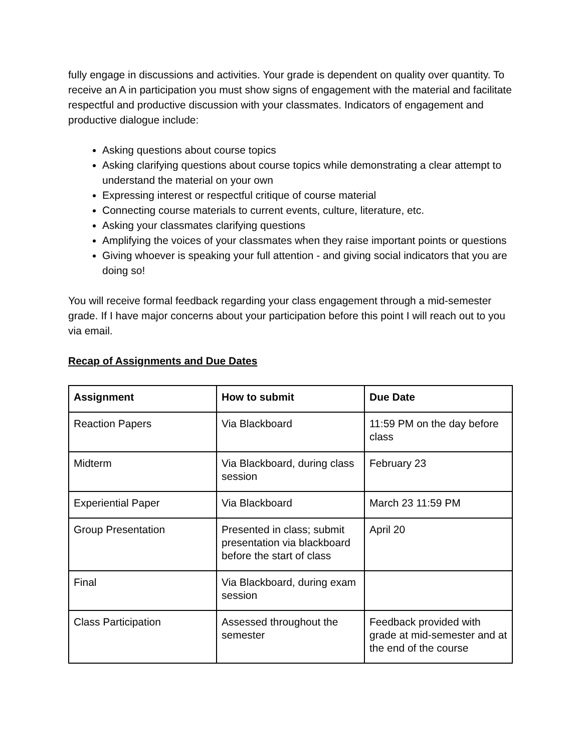fully engage in discussions and activities. Your grade is dependent on quality over quantity. To receive an A in participation you must show signs of engagement with the material and facilitate respectful and productive discussion with your classmates. Indicators of engagement and productive dialogue include:
Asking questions about course topics
Asking clarifying questions about course topics while demonstrating a clear attempt to understand the material on your own
Expressing interest or respectful critique of course material
Connecting course materials to current events, culture, literature, etc.
Asking your classmates clarifying questions
Amplifying the voices of your classmates when they raise important points or questions
Giving whoever is speaking your full attention - and giving social indicators that you are doing so!
You will receive formal feedback regarding your class engagement through a mid-semester grade. If I have major concerns about your participation before this point I will reach out to you via email.
Recap of Assignments and Due Dates
| Assignment | How to submit | Due Date |
| --- | --- | --- |
| Reaction Papers | Via Blackboard | 11:59 PM on the day before class |
| Midterm | Via Blackboard, during class session | February 23 |
| Experiential Paper | Via Blackboard | March 23 11:59 PM |
| Group Presentation | Presented in class; submit presentation via blackboard before the start of class | April 20 |
| Final | Via Blackboard, during exam session | |
| Class Participation | Assessed throughout the semester | Feedback provided with grade at mid-semester and at the end of the course |